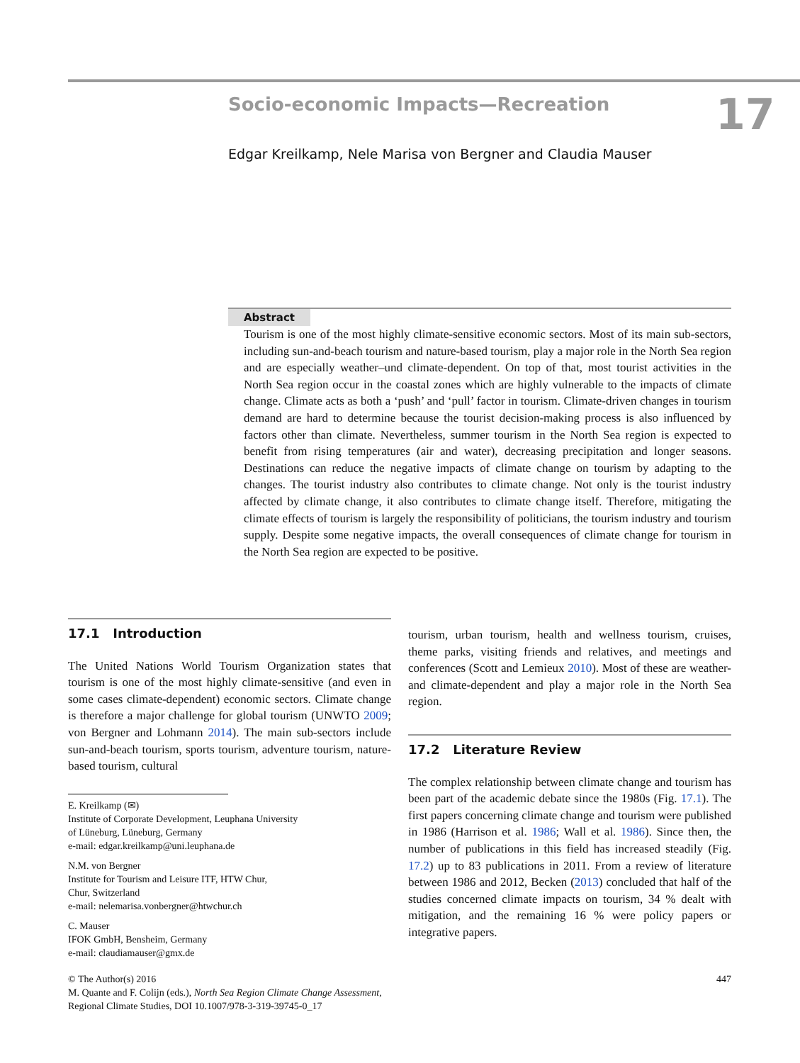Socio-economic Impacts—Recreation
Edgar Kreilkamp, Nele Marisa von Bergner and Claudia Mauser
17
Abstract
Tourism is one of the most highly climate-sensitive economic sectors. Most of its main sub-sectors, including sun-and-beach tourism and nature-based tourism, play a major role in the North Sea region and are especially weather–und climate-dependent. On top of that, most tourist activities in the North Sea region occur in the coastal zones which are highly vulnerable to the impacts of climate change. Climate acts as both a ‘push’ and ‘pull’ factor in tourism. Climate-driven changes in tourism demand are hard to determine because the tourist decision-making process is also influenced by factors other than climate. Nevertheless, summer tourism in the North Sea region is expected to benefit from rising temperatures (air and water), decreasing precipitation and longer seasons. Destinations can reduce the negative impacts of climate change on tourism by adapting to the changes. The tourist industry also contributes to climate change. Not only is the tourist industry affected by climate change, it also contributes to climate change itself. Therefore, mitigating the climate effects of tourism is largely the responsibility of politicians, the tourism industry and tourism supply. Despite some negative impacts, the overall consequences of climate change for tourism in the North Sea region are expected to be positive.
17.1 Introduction
The United Nations World Tourism Organization states that tourism is one of the most highly climate-sensitive (and even in some cases climate-dependent) economic sectors. Climate change is therefore a major challenge for global tourism (UNWTO 2009; von Bergner and Lohmann 2014). The main sub-sectors include sun-and-beach tourism, sports tourism, adventure tourism, nature-based tourism, cultural
E. Kreilkamp (✉)
Institute of Corporate Development, Leuphana University
of Lüneburg, Lüneburg, Germany
e-mail: edgar.kreilkamp@uni.leuphana.de
N.M. von Bergner
Institute for Tourism and Leisure ITF, HTW Chur,
Chur, Switzerland
e-mail: nelemarisa.vonbergner@htwchur.ch
C. Mauser
IFOK GmbH, Bensheim, Germany
e-mail: claudiamauser@gmx.de
tourism, urban tourism, health and wellness tourism, cruises, theme parks, visiting friends and relatives, and meetings and conferences (Scott and Lemieux 2010). Most of these are weather- and climate-dependent and play a major role in the North Sea region.
17.2 Literature Review
The complex relationship between climate change and tourism has been part of the academic debate since the 1980s (Fig. 17.1). The first papers concerning climate change and tourism were published in 1986 (Harrison et al. 1986; Wall et al. 1986). Since then, the number of publications in this field has increased steadily (Fig. 17.2) up to 83 publications in 2011. From a review of literature between 1986 and 2012, Becken (2013) concluded that half of the studies concerned climate impacts on tourism, 34 % dealt with mitigation, and the remaining 16 % were policy papers or integrative papers.
447 © The Author(s) 2016
M. Quante and F. Colijn (eds.), North Sea Region Climate Change Assessment,
Regional Climate Studies, DOI 10.1007/978-3-319-39745-0_17